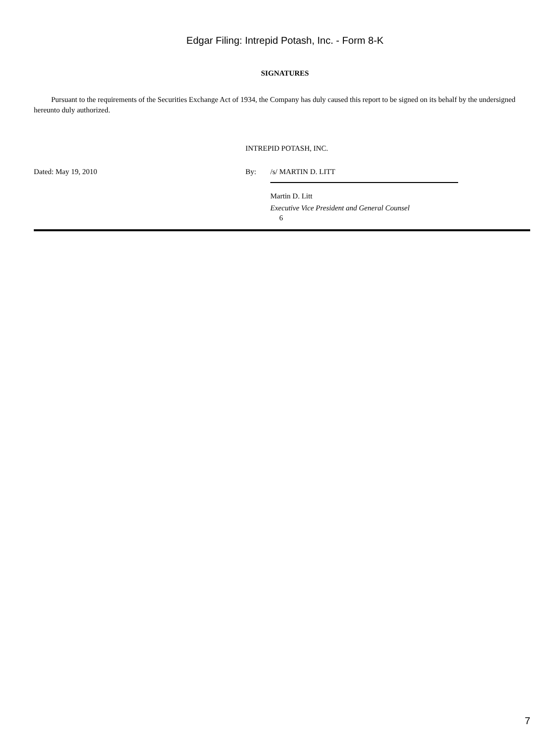Edgar Filing: Intrepid Potash, Inc. - Form 8-K
SIGNATURES
Pursuant to the requirements of the Securities Exchange Act of 1934, the Company has duly caused this report to be signed on its behalf by the undersigned hereunto duly authorized.
INTREPID POTASH, INC.
Dated: May 19, 2010 By: /s/ MARTIN D. LITT
Martin D. Litt
Executive Vice President and General Counsel
6
7